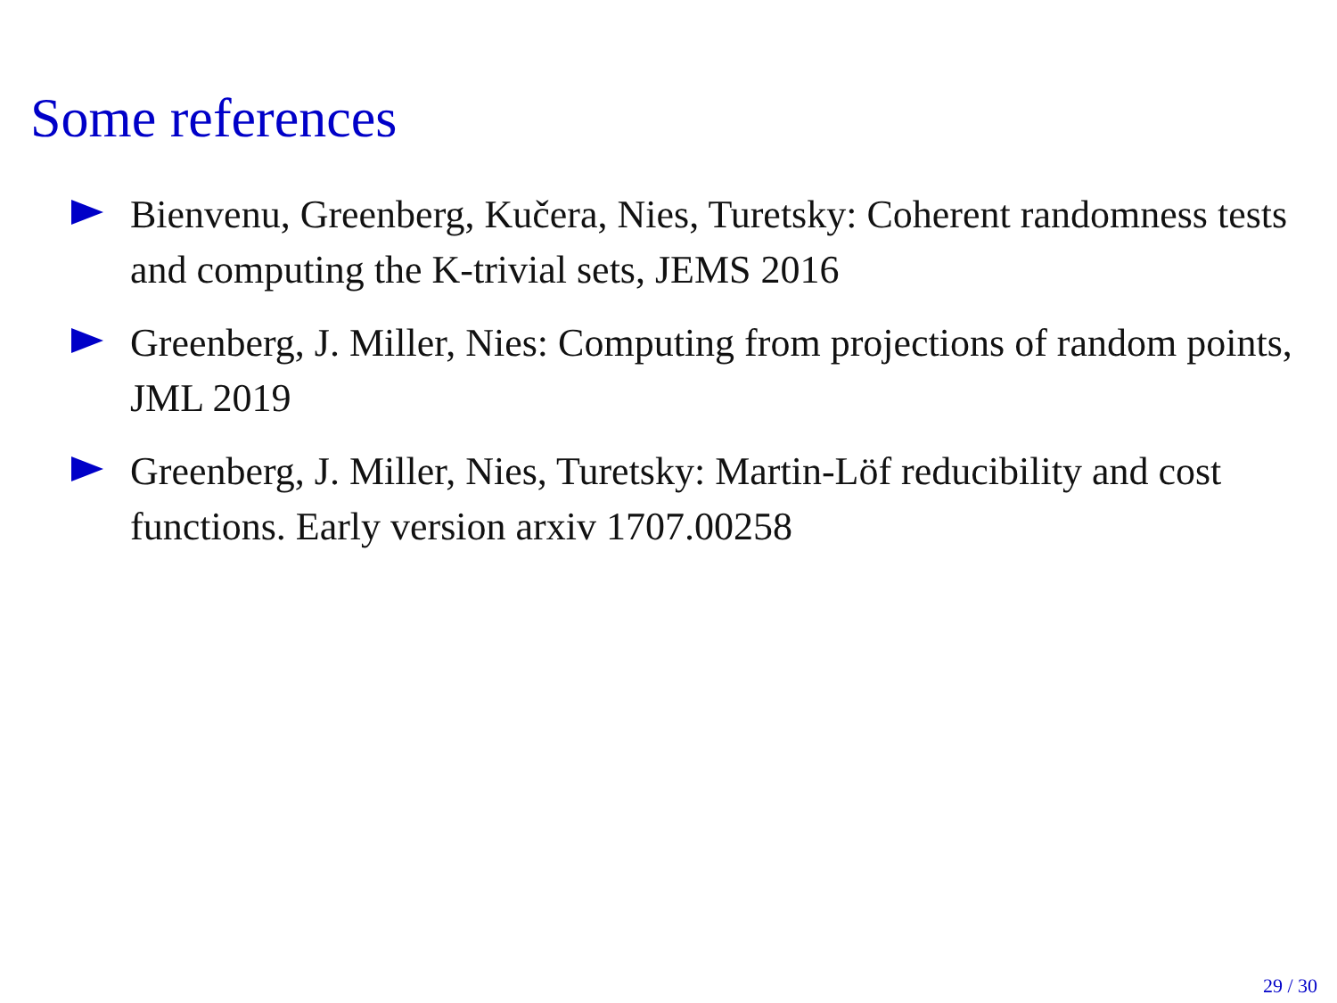Some references
Bienvenu, Greenberg, Kučera, Nies, Turetsky: Coherent randomness tests and computing the K-trivial sets, JEMS 2016
Greenberg, J. Miller, Nies: Computing from projections of random points, JML 2019
Greenberg, J. Miller, Nies, Turetsky: Martin-Löf reducibility and cost functions. Early version arxiv 1707.00258
29 / 30